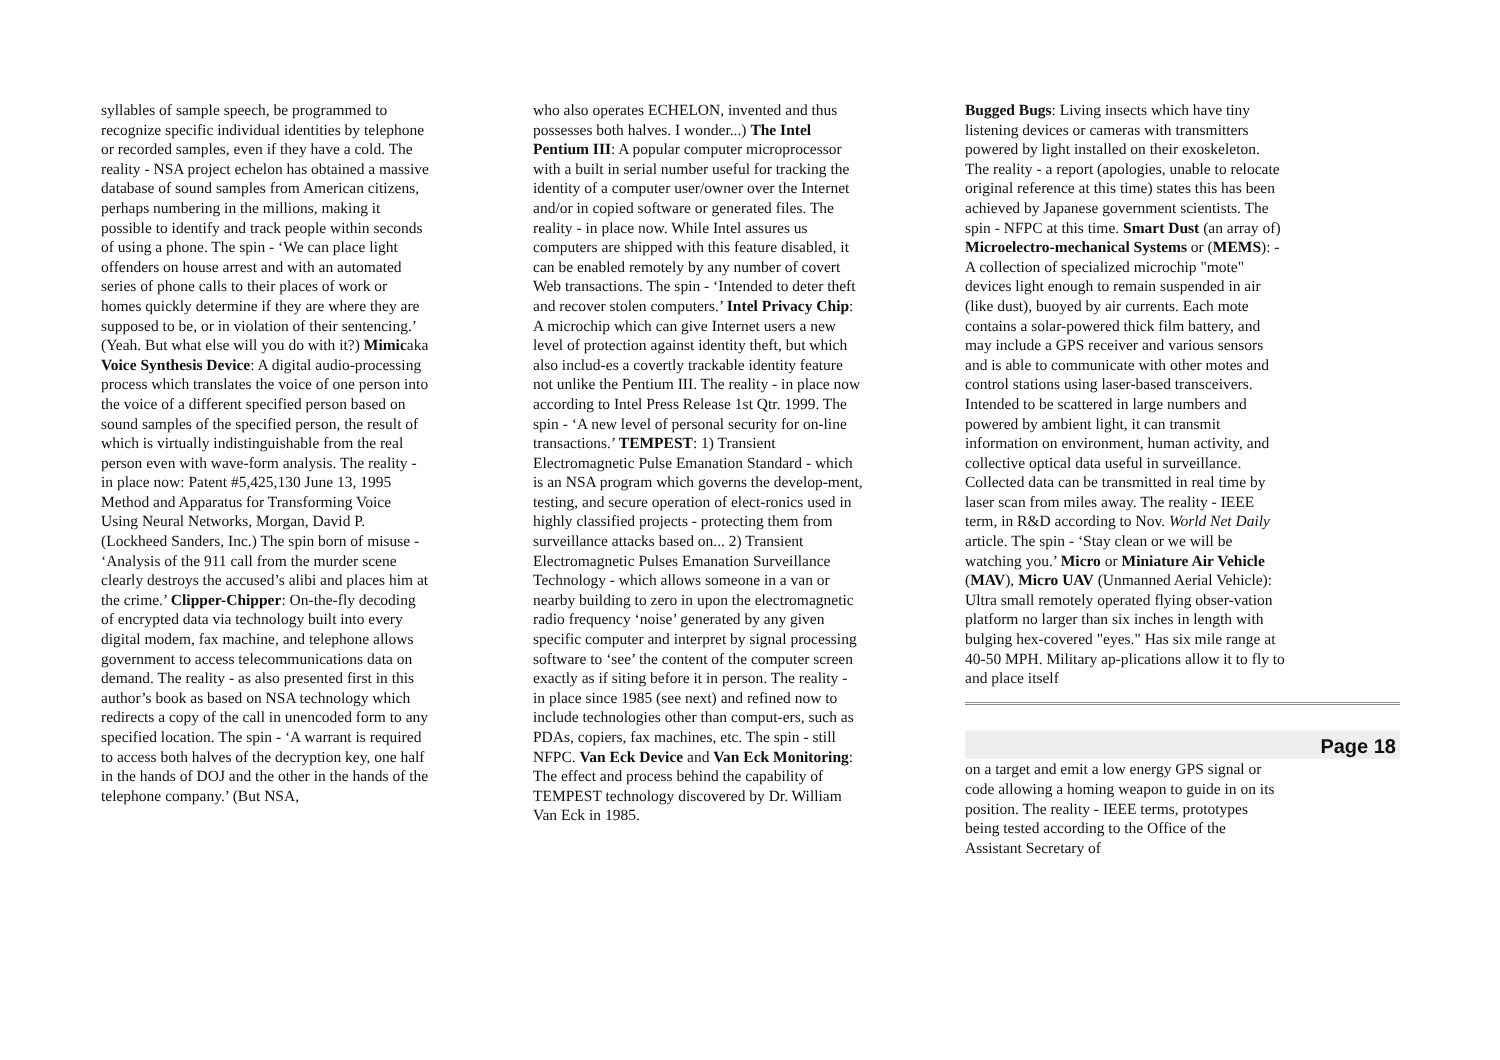syllables of sample speech, be programmed to recognize specific individual identities by telephone or recorded samples, even if they have a cold. The reality - NSA project echelon has obtained a massive database of sound samples from American citizens, perhaps numbering in the millions, making it possible to identify and track people within seconds of using a phone. The spin - ‘We can place light offenders on house arrest and with an automated series of phone calls to their places of work or homes quickly determine if they are where they are supposed to be, or in violation of their sentencing.’ (Yeah. But what else will you do with it?) Mimicaka Voice Synthesis Device: A digital audio-processing process which translates the voice of one person into the voice of a different specified person based on sound samples of the specified person, the result of which is virtually indistinguishable from the real person even with wave-form analysis. The reality - in place now: Patent #5,425,130 June 13, 1995 Method and Apparatus for Transforming Voice Using Neural Networks, Morgan, David P. (Lockheed Sanders, Inc.) The spin born of misuse - ‘Analysis of the 911 call from the murder scene clearly destroys the accused’s alibi and places him at the crime.’ Clipper-Chipper: On-the-fly decoding of encrypted data via technology built into every digital modem, fax machine, and telephone allows government to access telecommunications data on demand. The reality - as also presented first in this author’s book as based on NSA technology which redirects a copy of the call in unencoded form to any specified location. The spin - ‘A warrant is required to access both halves of the decryption key, one half in the hands of DOJ and the other in the hands of the telephone company.’ (But NSA,
who also operates ECHELON, invented and thus possesses both halves. I wonder...) The Intel Pentium III: A popular computer microprocessor with a built in serial number useful for tracking the identity of a computer user/owner over the Internet and/or in copied software or generated files. The reality - in place now. While Intel assures us computers are shipped with this feature disabled, it can be enabled remotely by any number of covert Web transactions. The spin - ‘Intended to deter theft and recover stolen computers.’ Intel Privacy Chip: A microchip which can give Internet users a new level of protection against identity theft, but which also includ-es a covertly trackable identity feature not unlike the Pentium III. The reality - in place now according to Intel Press Release 1st Qtr. 1999. The spin - ‘A new level of personal security for on-line transactions.’ TEMPEST: 1) Transient Electromagnetic Pulse Emanation Standard - which is an NSA program which governs the develop-ment, testing, and secure operation of elect-ronics used in highly classified projects - protecting them from surveillance attacks based on... 2) Transient Electromagnetic Pulses Emanation Surveillance Technology - which allows someone in a van or nearby building to zero in upon the electromagnetic radio frequency ‘noise’ generated by any given specific computer and interpret by signal processing software to ‘see’ the content of the computer screen exactly as if siting before it in person. The reality - in place since 1985 (see next) and refined now to include technologies other than comput-ers, such as PDAs, copiers, fax machines, etc. The spin - still NFPC. Van Eck Device and Van Eck Monitoring: The effect and process behind the capability of TEMPEST technology discovered by Dr. William Van Eck in 1985.
Bugged Bugs: Living insects which have tiny listening devices or cameras with transmitters powered by light installed on their exoskeleton. The reality - a report (apologies, unable to relocate original reference at this time) states this has been achieved by Japanese government scientists. The spin - NFPC at this time. Smart Dust (an array of) Microelectro-mechanical Systems or (MEMS): - A collection of specialized microchip "mote" devices light enough to remain suspended in air (like dust), buoyed by air currents. Each mote contains a solar-powered thick film battery, and may include a GPS receiver and various sensors and is able to communicate with other motes and control stations using laser-based transceivers. Intended to be scattered in large numbers and powered by ambient light, it can transmit information on environment, human activity, and collective optical data useful in surveillance. Collected data can be transmitted in real time by laser scan from miles away. The reality - IEEE term, in R&D according to Nov. World Net Daily article. The spin - ‘Stay clean or we will be watching you.’ Micro or Miniature Air Vehicle (MAV), Micro UAV (Unmanned Aerial Vehicle): Ultra small remotely operated flying obser-vation platform no larger than six inches in length with bulging hex-covered "eyes." Has six mile range at 40-50 MPH. Military ap-plications allow it to fly to and place itself
Page 18
on a target and emit a low energy GPS signal or code allowing a homing weapon to guide in on its position. The reality - IEEE terms, prototypes being tested according to the Office of the Assistant Secretary of